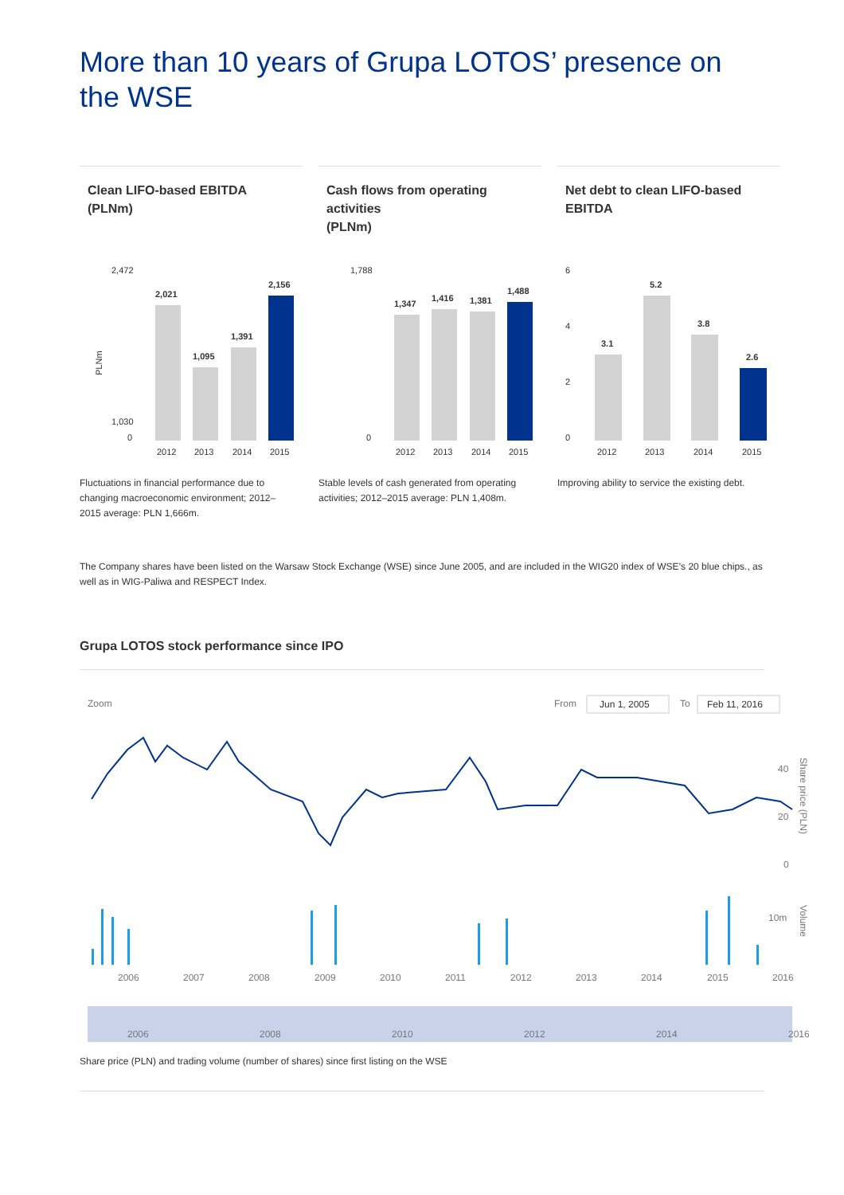More than 10 years of Grupa LOTOS’ presence on the WSE
Clean LIFO-based EBITDA (PLNm)
PLNm
2,472
1,030
0
2,021
1,095
1,391
2,156
2012
2013
2014
2015
Fluctuations in financial performance due to changing macroeconomic environment; 2012–2015 average: PLN 1,666m.
Cash flows from operating activities
(PLNm)
1,788
0
1,347
1,416
1,381
1,488
2012
2013
2014
2015
Stable levels of cash generated from operating activities; 2012–2015 average: PLN 1,408m.
Net debt to clean LIFO-based EBITDA
6
4
2
0
3.1
5.2
3.8
2.6
2012
2013
2014
2015
Improving ability to service the existing debt.
The Company shares have been listed on the Warsaw Stock Exchange (WSE) since June 2005, and are included in the WIG20 index of WSE’s 20 blue chips., as well as in WIG-Paliwa and RESPECT Index.
Grupa LOTOS stock performance since IPO
Zoom
From
Jun 1, 2005
To
Feb 11, 2016
40
20
0
Share price (PLN)
10m
Volume
2006
2007
2008
2009
2010
2011
2012
2013
2014
2015
2016
2006
2008
2010
2012
2014
2016
Share price (PLN) and trading volume (number of shares) since first listing on the WSE